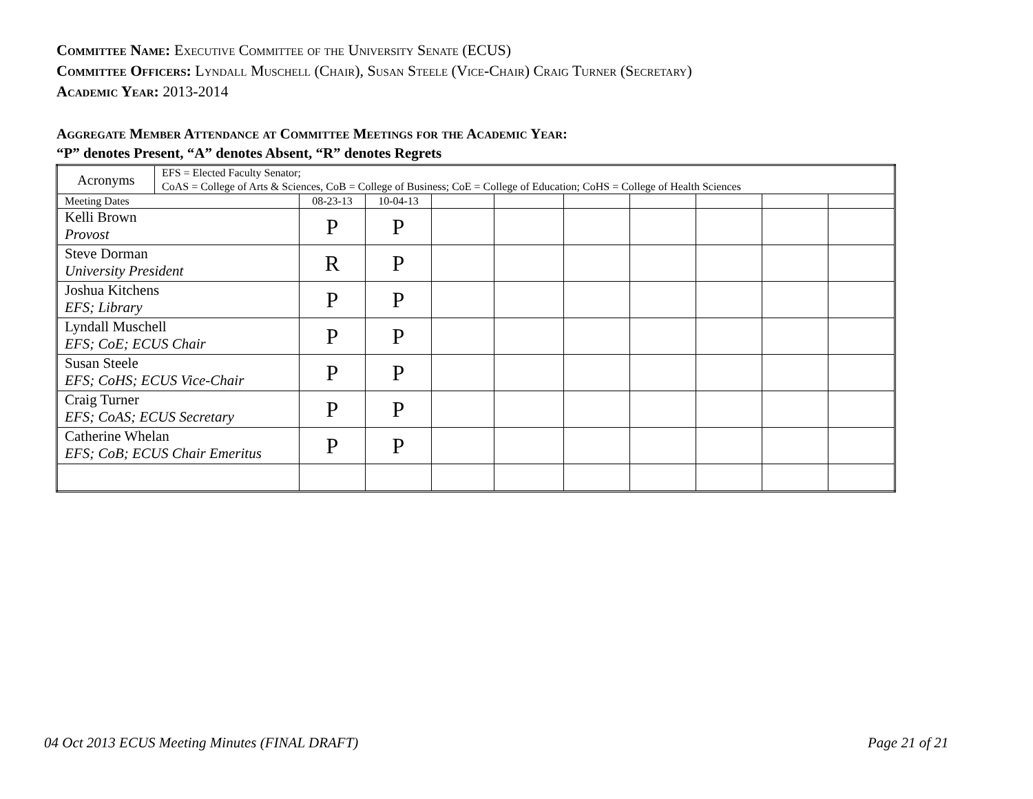Committee Name: Executive Committee of the University Senate (ECUS)
Committee Officers: Lyndall Muschell (Chair), Susan Steele (Vice-Chair) Craig Turner (Secretary)
Academic Year: 2013-2014
Aggregate Member Attendance at Committee Meetings for the Academic Year:
“P” denotes Present, “A” denotes Absent, “R” denotes Regrets
| Acronyms | EFS = Elected Faculty Senator; CoAS = College of Arts & Sciences, CoB = College of Business; CoE = College of Education; CoHS = College of Health Sciences | | | | | | | | | |
| Meeting Dates | | 08-23-13 | 10-04-13 | | | | | | | |
| Kelli Brown Provost | | P | P | | | | | | | |
| Steve Dorman University President | | R | P | | | | | | | |
| Joshua Kitchens EFS; Library | | P | P | | | | | | | |
| Lyndall Muschell EFS; CoE; ECUS Chair | | P | P | | | | | | | |
| Susan Steele EFS; CoHS; ECUS Vice-Chair | | P | P | | | | | | | |
| Craig Turner EFS; CoAS; ECUS Secretary | | P | P | | | | | | | |
| Catherine Whelan EFS; CoB; ECUS Chair Emeritus | | P | P | | | | | | | |
04 Oct 2013 ECUS Meeting Minutes (FINAL DRAFT)
Page 21 of 21